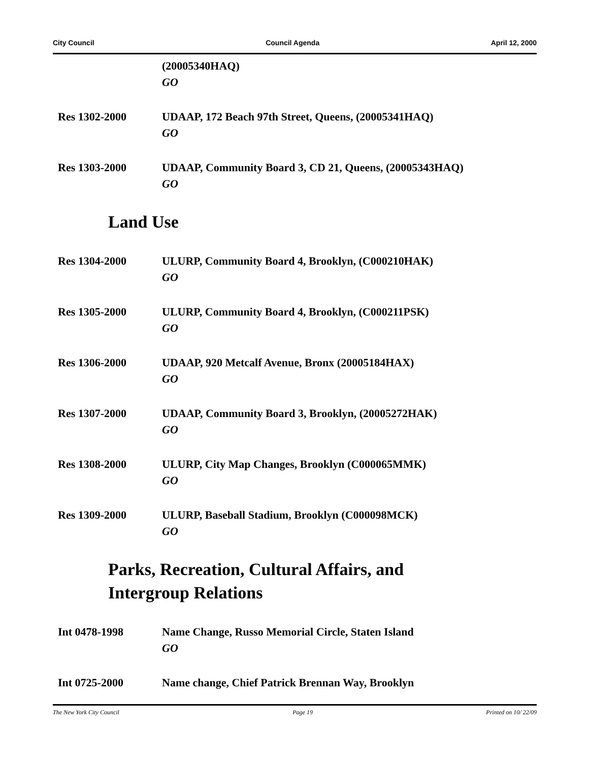City Council Council Agenda April 12, 2000
(20005340HAQ)
GO
Res 1302-2000 UDAAP, 172 Beach 97th Street, Queens, (20005341HAQ)
GO
Res 1303-2000 UDAAP, Community Board 3, CD 21, Queens, (20005343HAQ)
GO
Land Use
Res 1304-2000 ULURP, Community Board 4, Brooklyn, (C000210HAK)
GO
Res 1305-2000 ULURP, Community Board 4, Brooklyn, (C000211PSK)
GO
Res 1306-2000 UDAAP, 920 Metcalf Avenue, Bronx (20005184HAX)
GO
Res 1307-2000 UDAAP, Community Board 3, Brooklyn, (20005272HAK)
GO
Res 1308-2000 ULURP, City Map Changes, Brooklyn (C000065MMK)
GO
Res 1309-2000 ULURP, Baseball Stadium, Brooklyn (C000098MCK)
GO
Parks, Recreation, Cultural Affairs, and
Intergroup Relations
Int 0478-1998 Name Change, Russo Memorial Circle, Staten Island
GO
Int 0725-2000 Name change, Chief Patrick Brennan Way, Brooklyn
The New York City Council Page 19 Printed on 10/ 22/09